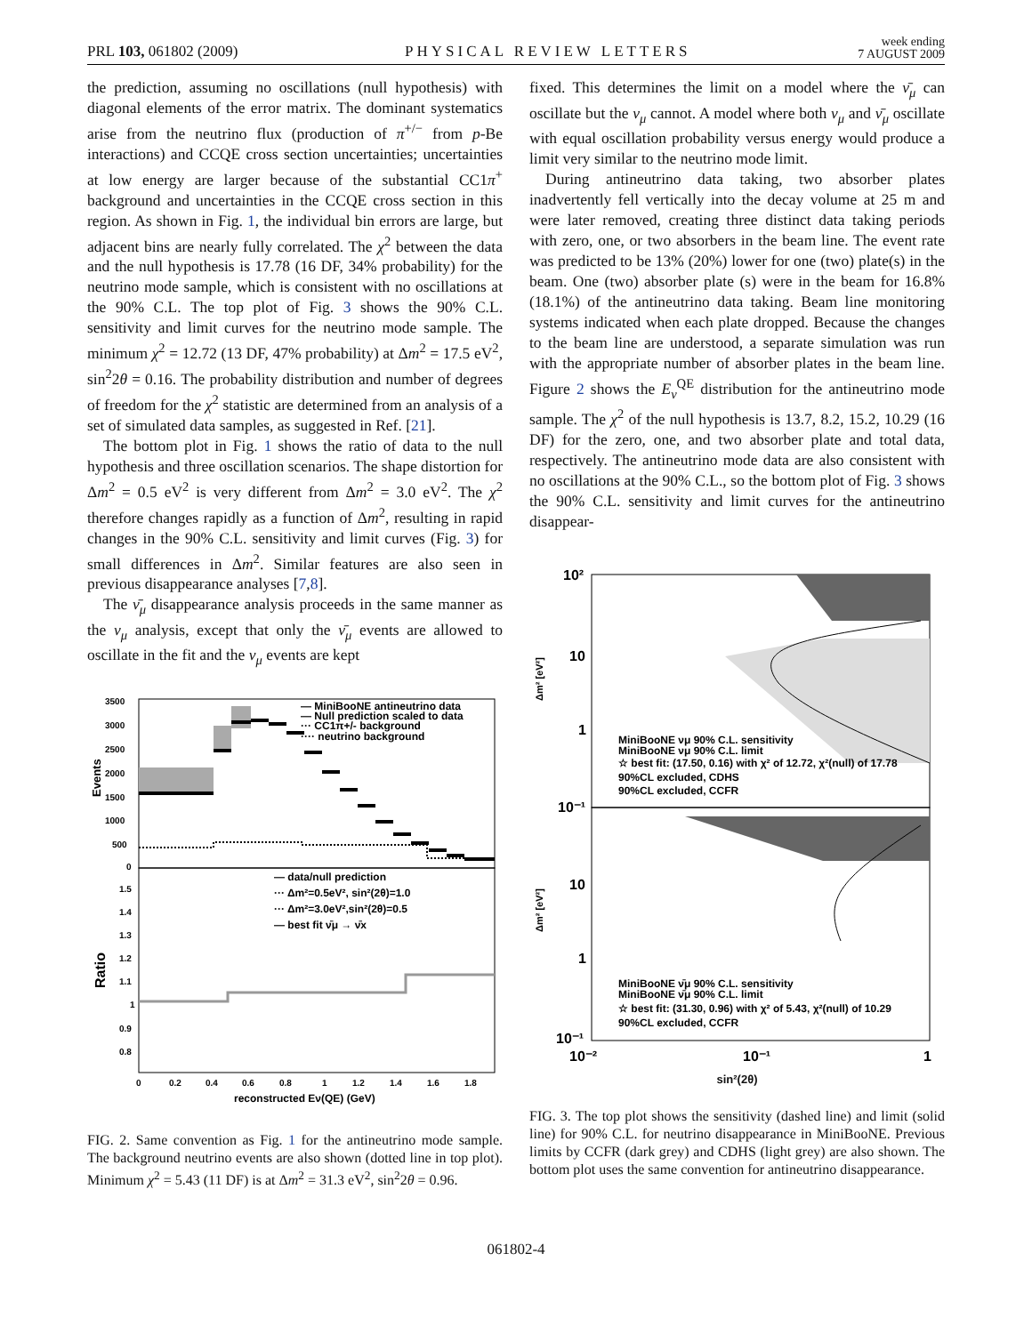PRL 103, 061802 (2009) PHYSICAL REVIEW LETTERS week ending
7 AUGUST 2009
the prediction, assuming no oscillations (null hypothesis) with diagonal elements of the error matrix. The dominant systematics arise from the neutrino flux (production of π<sup>+/−</sup> from p-Be interactions) and CCQE cross section uncertainties; uncertainties at low energy are larger because of the substantial CC1π<sup>+</sup> background and uncertainties in the CCQE cross section in this region. As shown in Fig. 1, the individual bin errors are large, but adjacent bins are nearly fully correlated. The χ<sup>2</sup> between the data and the null hypothesis is 17.78 (16 DF, 34% probability) for the neutrino mode sample, which is consistent with no oscillations at the 90% C.L. The top plot of Fig. 3 shows the 90% C.L. sensitivity and limit curves for the neutrino mode sample. The minimum χ<sup>2</sup> = 12.72 (13 DF, 47% probability) at Δm<sup>2</sup> = 17.5 eV<sup>2</sup>, sin<sup>2</sup>2θ = 0.16. The probability distribution and number of degrees of freedom for the χ<sup>2</sup> statistic are determined from an analysis of a set of simulated data samples, as suggested in Ref. [21].
The bottom plot in Fig. 1 shows the ratio of data to the null hypothesis and three oscillation scenarios. The shape distortion for Δm<sup>2</sup> = 0.5 eV<sup>2</sup> is very different from Δm<sup>2</sup> = 3.0 eV<sup>2</sup>. The χ<sup>2</sup> therefore changes rapidly as a function of Δm<sup>2</sup>, resulting in rapid changes in the 90% C.L. sensitivity and limit curves (Fig. 3) for small differences in Δm<sup>2</sup>. Similar features are also seen in previous disappearance analyses [7,8].
The ν̄<sub>μ</sub> disappearance analysis proceeds in the same manner as the ν<sub>μ</sub> analysis, except that only the ν̄<sub>μ</sub> events are allowed to oscillate in the fit and the ν<sub>μ</sub> events are kept
Events
Ratio
3500
3000
2500
2000
1500
1000
500
0
1.5
1.4
1.3
1.2
1.1
1
0.9
0.8
0
0.2
0.4
0.6
0.8
1
1.2
1.4
1.6
1.8
reconstructed Eν(QE) (GeV)
— MiniBooNE antineutrino data
— Null prediction scaled to data
··· CC1π+/- background
···· neutrino background
— data/null prediction
··· Δm²=0.5eV², sin²(2θ)=1.0
··· Δm²=3.0eV²,sin²(2θ)=0.5
— best fit ν̄μ → ν̄x
FIG. 2. Same convention as Fig. 1 for the antineutrino mode sample. The background neutrino events are also shown (dotted line in top plot). Minimum χ<sup>2</sup> = 5.43 (11 DF) is at Δm<sup>2</sup> = 31.3 eV<sup>2</sup>, sin<sup>2</sup>2θ = 0.96.
fixed. This determines the limit on a model where the ν̄<sub>μ</sub> can oscillate but the ν<sub>μ</sub> cannot. A model where both ν<sub>μ</sub> and ν̄<sub>μ</sub> oscillate with equal oscillation probability versus energy would produce a limit very similar to the neutrino mode limit.
During antineutrino data taking, two absorber plates inadvertently fell vertically into the decay volume at 25 m and were later removed, creating three distinct data taking periods with zero, one, or two absorbers in the beam line. The event rate was predicted to be 13% (20%) lower for one (two) plate(s) in the beam. One (two) absorber plate (s) were in the beam for 16.8% (18.1%) of the antineutrino data taking. Beam line monitoring systems indicated when each plate dropped. Because the changes to the beam line are understood, a separate simulation was run with the appropriate number of absorber plates in the beam line. Figure 2 shows the E<sub>ν</sub><sup>QE</sup> distribution for the antineutrino mode sample. The χ<sup>2</sup> of the null hypothesis is 13.7, 8.2, 15.2, 10.29 (16 DF) for the zero, one, and two absorber plate and total data, respectively. The antineutrino mode data are also consistent with no oscillations at the 90% C.L., so the bottom plot of Fig. 3 shows the 90% C.L. sensitivity and limit curves for the antineutrino disappear-
10²
10
1
10⁻¹
10
1
10⁻¹
10⁻²
10⁻¹
1
Δm² [eV²]
Δm² [eV²]
MiniBooNE νμ 90% C.L. sensitivity
MiniBooNE νμ 90% C.L. limit
☆ best fit: (17.50, 0.16) with χ² of 12.72, χ²(null) of 17.78
90%CL excluded, CDHS
90%CL excluded, CCFR
MiniBooNE ν̄μ 90% C.L. sensitivity
MiniBooNE ν̄μ 90% C.L. limit
☆ best fit: (31.30, 0.96) with χ² of 5.43, χ²(null) of 10.29
90%CL excluded, CCFR
sin²(2θ)
FIG. 3. The top plot shows the sensitivity (dashed line) and limit (solid line) for 90% C.L. for neutrino disappearance in MiniBooNE. Previous limits by CCFR (dark grey) and CDHS (light grey) are also shown. The bottom plot uses the same convention for antineutrino disappearance.
061802-4